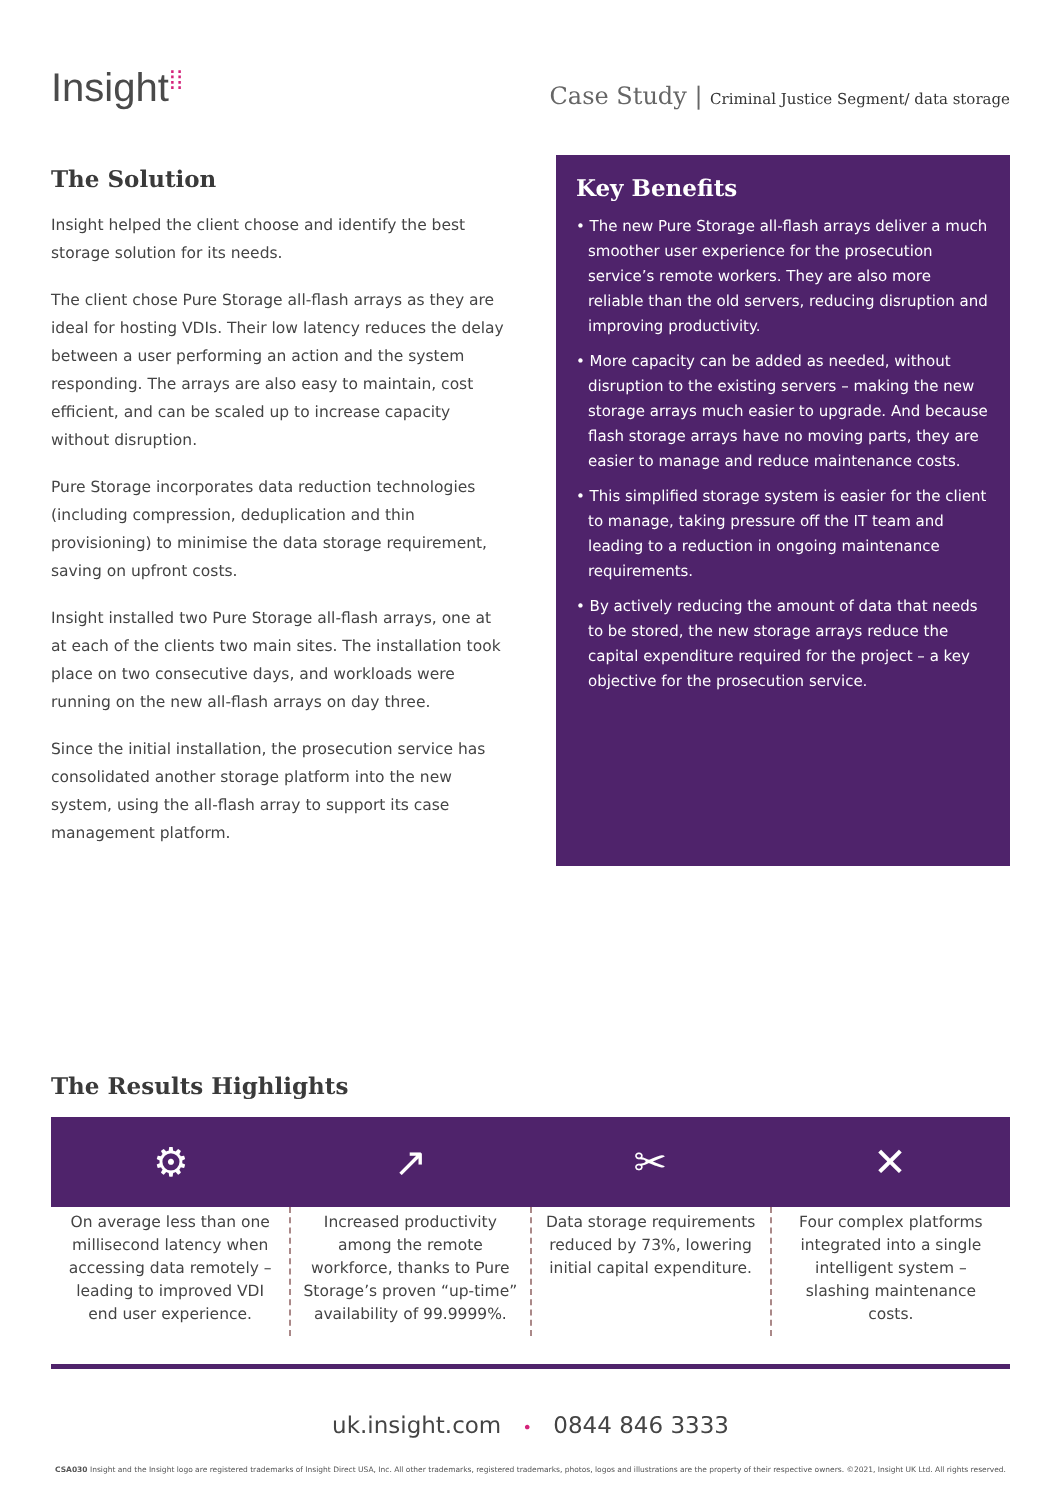Insight⁞⁞
Case Study | Criminal Justice Segment/ data storage
The Solution
Insight helped the client choose and identify the best storage solution for its needs.
The client chose Pure Storage all-flash arrays as they are ideal for hosting VDIs. Their low latency reduces the delay between a user performing an action and the system responding. The arrays are also easy to maintain, cost efficient, and can be scaled up to increase capacity without disruption.
Pure Storage incorporates data reduction technologies (including compression, deduplication and thin provisioning) to minimise the data storage requirement, saving on upfront costs.
Insight installed two Pure Storage all-flash arrays, one at at each of the clients two main sites. The installation took place on two consecutive days, and workloads were running on the new all-flash arrays on day three.
Since the initial installation, the prosecution service has consolidated another storage platform into the new system, using the all-flash array to support its case management platform.
Key Benefits
• The new Pure Storage all-flash arrays deliver a much smoother user experience for the prosecution service’s remote workers. They are also more reliable than the old servers, reducing disruption and improving productivity.
• More capacity can be added as needed, without disruption to the existing servers – making the new storage arrays much easier to upgrade. And because flash storage arrays have no moving parts, they are easier to manage and reduce maintenance costs.
• This simplified storage system is easier for the client to manage, taking pressure off the IT team and leading to a reduction in ongoing maintenance requirements.
• By actively reducing the amount of data that needs to be stored, the new storage arrays reduce the capital expenditure required for the project – a key objective for the prosecution service.
The Results Highlights
⚙ ↗ ✂ ✕
On average less than one millisecond latency when accessing data remotely – leading to improved VDI end user experience.
Increased productivity among the remote workforce, thanks to Pure Storage’s proven “up-time” availability of 99.9999%.
Data storage requirements reduced by 73%, lowering initial capital expenditure.
Four complex platforms integrated into a single intelligent system – slashing maintenance costs.
uk.insight.com • 0844 846 3333
CSA030 Insight and the Insight logo are registered trademarks of Insight Direct USA, Inc. All other trademarks, registered trademarks, photos, logos and illustrations are the property of their respective owners. ©2021, Insight UK Ltd. All rights reserved.